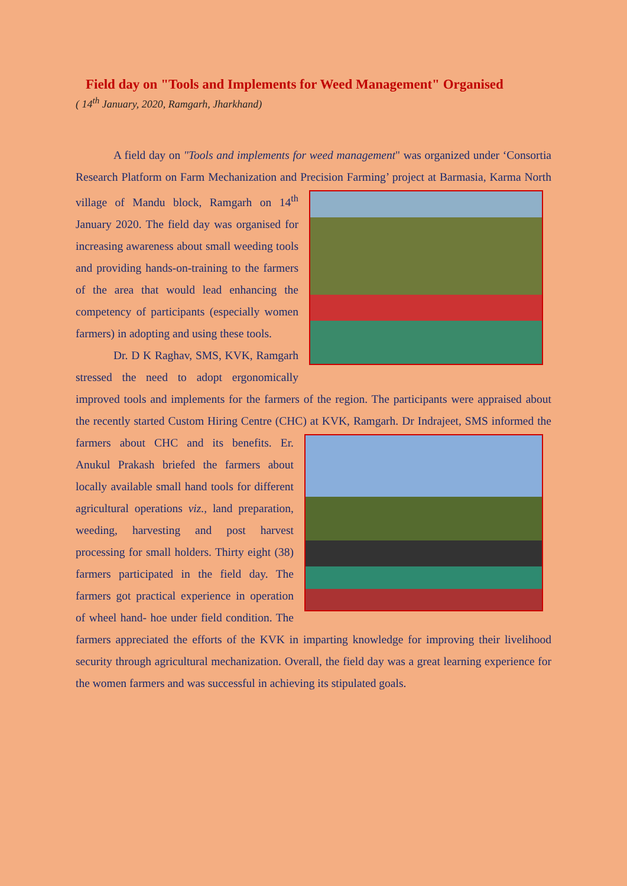Field day on "Tools and Implements for Weed Management" Organised
( 14<sup>th</sup> January, 2020, Ramgarh, Jharkhand)
A field day on "Tools and implements for weed management" was organized under ‘Consortia Research Platform on Farm Mechanization and Precision Farming’ project at Barmasia, Karma North village of Mandu block, Ramgarh on 14<sup>th</sup> January 2020. The field day was organised for increasing awareness about small weeding tools and providing hands-on-training to the farmers of the area that would lead enhancing the competency of participants (especially women farmers) in adopting and using these tools.
Dr. D K Raghav, SMS, KVK, Ramgarh stressed the need to adopt ergonomically improved tools and implements for the farmers of the region. The participants were appraised about the recently started Custom Hiring Centre (CHC) at KVK, Ramgarh. Dr Indrajeet, SMS informed the farmers about CHC and its benefits. Er. Anukul Prakash briefed the farmers about locally available small hand tools for different agricultural operations viz., land preparation, weeding, harvesting and post harvest processing for small holders. Thirty eight (38) farmers participated in the field day. The farmers got practical experience in operation of wheel hand- hoe under field condition. The farmers appreciated the efforts of the KVK in imparting knowledge for improving their livelihood security through agricultural mechanization. Overall, the field day was a great learning experience for the women farmers and was successful in achieving its stipulated goals.